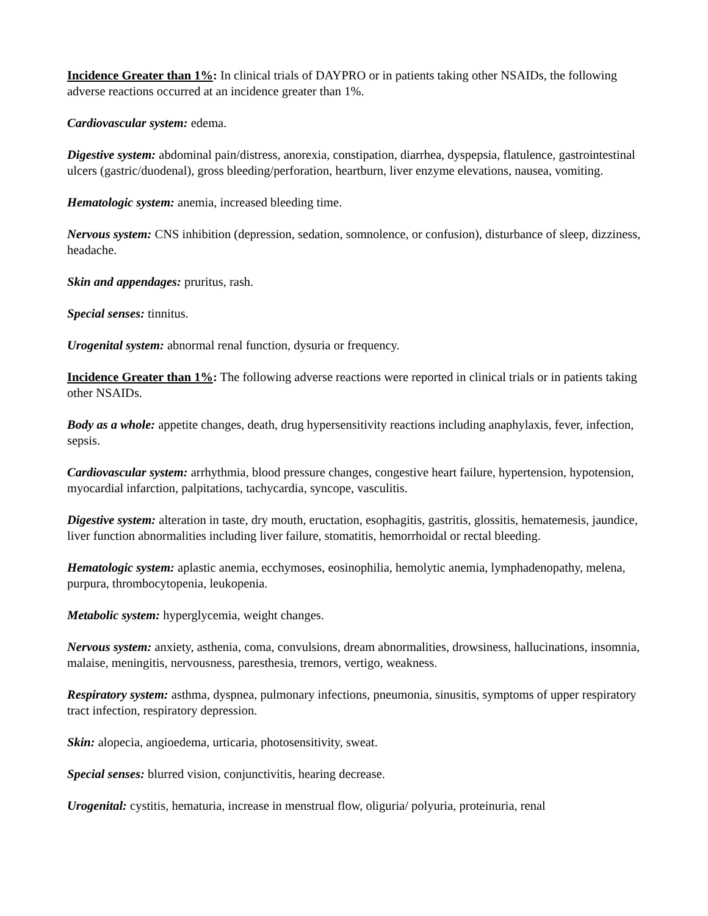Incidence Greater than 1%: In clinical trials of DAYPRO or in patients taking other NSAIDs, the following adverse reactions occurred at an incidence greater than 1%.
Cardiovascular system: edema.
Digestive system: abdominal pain/distress, anorexia, constipation, diarrhea, dyspepsia, flatulence, gastrointestinal ulcers (gastric/duodenal), gross bleeding/perforation, heartburn, liver enzyme elevations, nausea, vomiting.
Hematologic system: anemia, increased bleeding time.
Nervous system: CNS inhibition (depression, sedation, somnolence, or confusion), disturbance of sleep, dizziness, headache.
Skin and appendages: pruritus, rash.
Special senses: tinnitus.
Urogenital system: abnormal renal function, dysuria or frequency.
Incidence Greater than 1%: The following adverse reactions were reported in clinical trials or in patients taking other NSAIDs.
Body as a whole: appetite changes, death, drug hypersensitivity reactions including anaphylaxis, fever, infection, sepsis.
Cardiovascular system: arrhythmia, blood pressure changes, congestive heart failure, hypertension, hypotension, myocardial infarction, palpitations, tachycardia, syncope, vasculitis.
Digestive system: alteration in taste, dry mouth, eructation, esophagitis, gastritis, glossitis, hematemesis, jaundice, liver function abnormalities including liver failure, stomatitis, hemorrhoidal or rectal bleeding.
Hematologic system: aplastic anemia, ecchymoses, eosinophilia, hemolytic anemia, lymphadenopathy, melena, purpura, thrombocytopenia, leukopenia.
Metabolic system: hyperglycemia, weight changes.
Nervous system: anxiety, asthenia, coma, convulsions, dream abnormalities, drowsiness, hallucinations, insomnia, malaise, meningitis, nervousness, paresthesia, tremors, vertigo, weakness.
Respiratory system: asthma, dyspnea, pulmonary infections, pneumonia, sinusitis, symptoms of upper respiratory tract infection, respiratory depression.
Skin: alopecia, angioedema, urticaria, photosensitivity, sweat.
Special senses: blurred vision, conjunctivitis, hearing decrease.
Urogenital: cystitis, hematuria, increase in menstrual flow, oliguria/ polyuria, proteinuria, renal